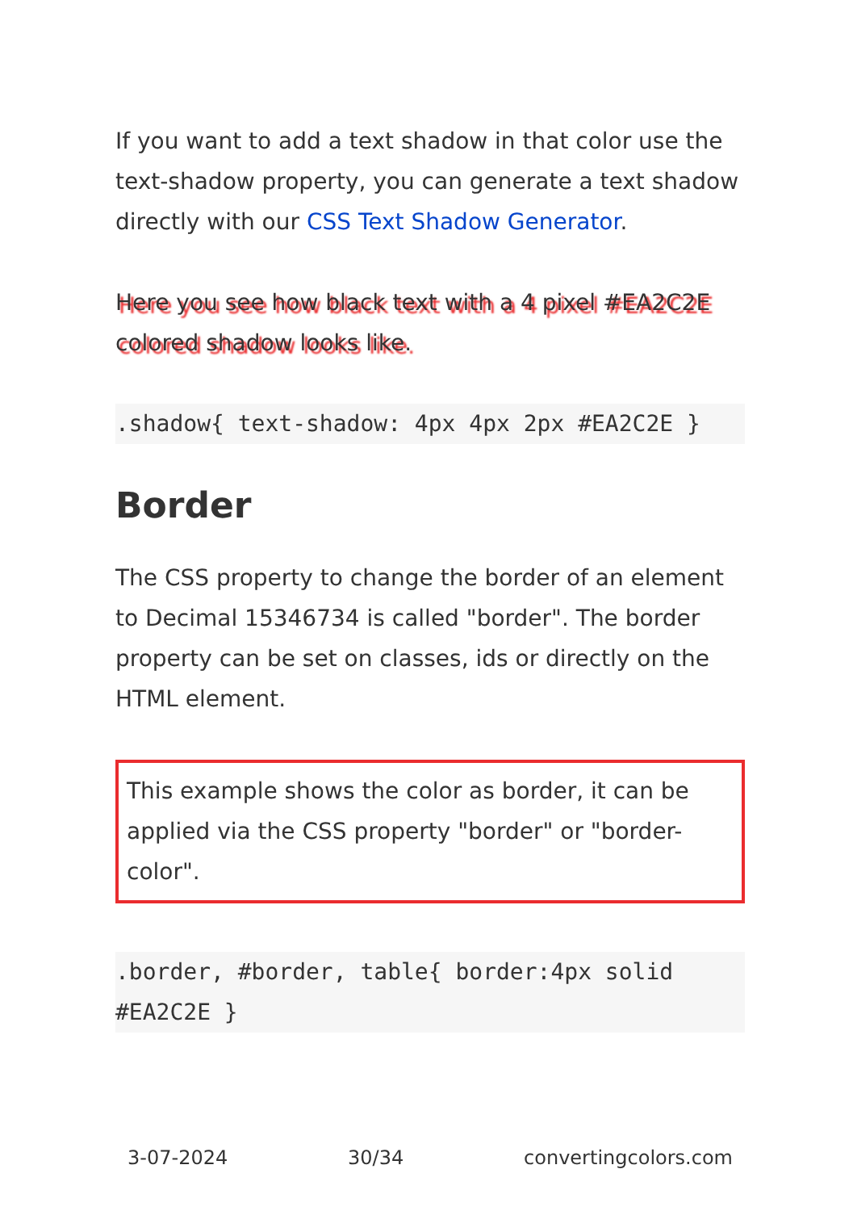If you want to add a text shadow in that color use the text-shadow property, you can generate a text shadow directly with our CSS Text Shadow Generator.
Here you see how black text with a 4 pixel #EA2C2E colored shadow looks like.
.shadow{ text-shadow: 4px 4px 2px #EA2C2E }
Border
The CSS property to change the border of an element to Decimal 15346734 is called "border". The border property can be set on classes, ids or directly on the HTML element.
This example shows the color as border, it can be applied via the CSS property "border" or "border-color".
.border, #border, table{ border:4px solid #EA2C2E }
3-07-2024 30/34 convertingcolors.com